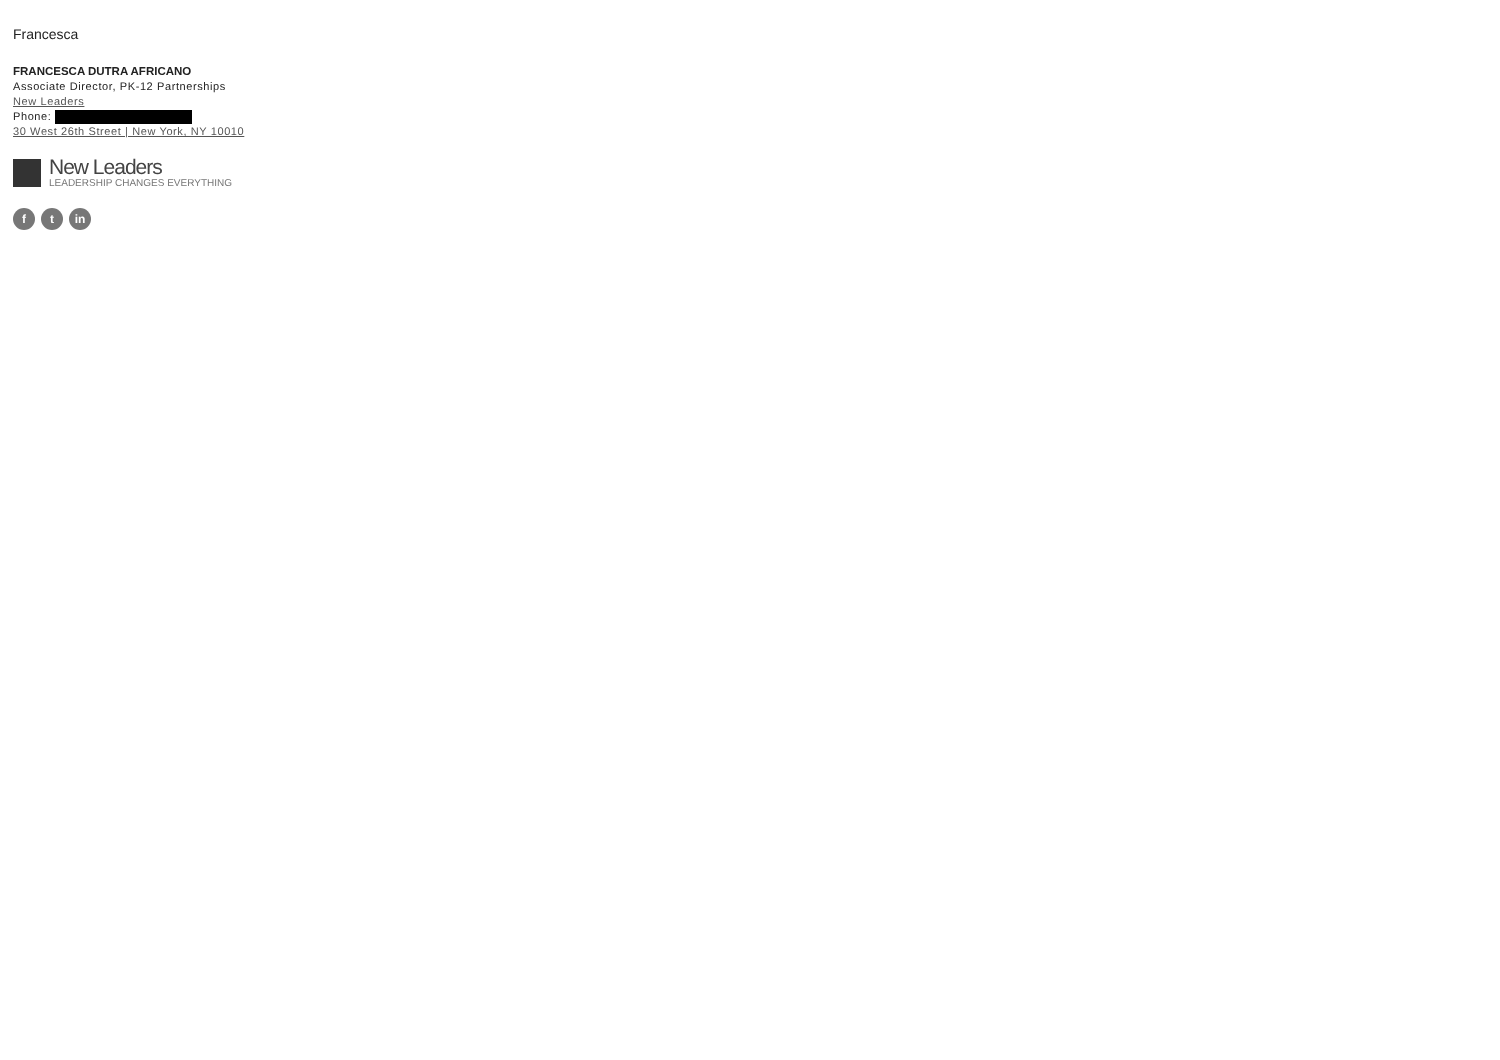Francesca
FRANCESCA DUTRA AFRICANO
Associate Director, PK-12 Partnerships
New Leaders
Phone:
30 West 26th Street | New York, NY 10010
New Leaders
LEADERSHIP CHANGES EVERYTHING
ft in